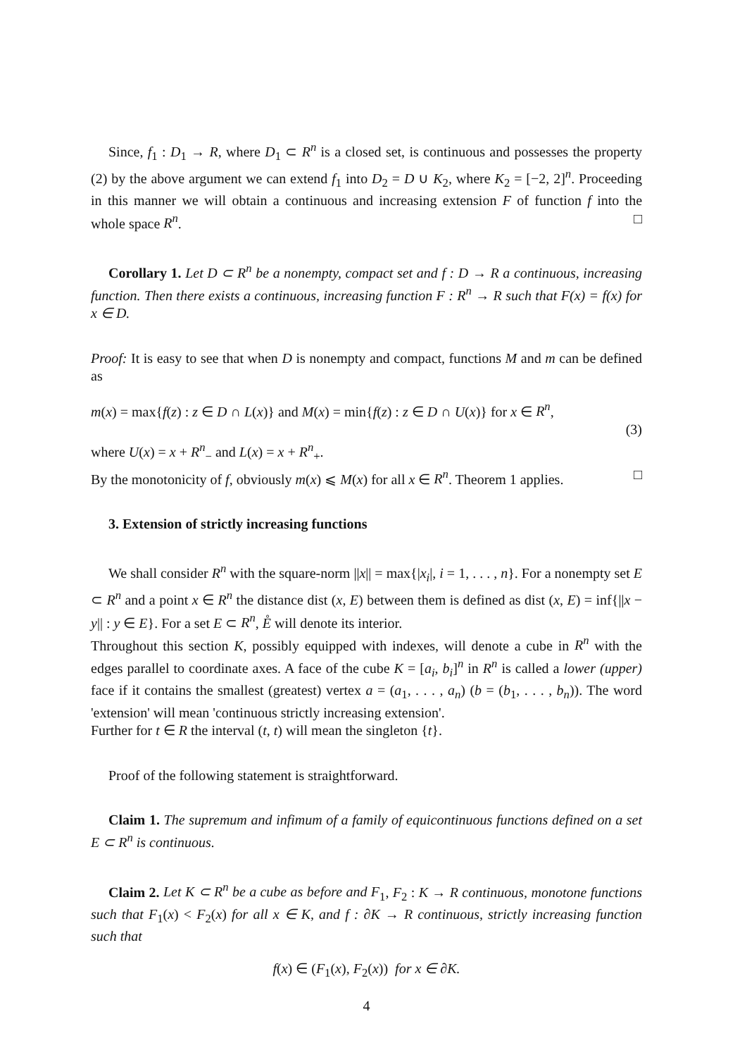Since, f<sub>1</sub> : D<sub>1</sub> → R, where D<sub>1</sub> ⊂ R<sup>n</sup> is a closed set, is continuous and possesses the property (2) by the above argument we can extend f<sub>1</sub> into D<sub>2</sub> = D ∪ K<sub>2</sub>, where K<sub>2</sub> = [−2, 2]<sup>n</sup>. Proceeding in this manner we will obtain a continuous and increasing extension F of function f into the whole space R<sup>n</sup>. □
Corollary 1. Let D ⊂ R<sup>n</sup> be a nonempty, compact set and f : D → R a continuous, increasing function. Then there exists a continuous, increasing function F : R<sup>n</sup> → R such that F(x) = f(x) for x ∈ D.
Proof: It is easy to see that when D is nonempty and compact, functions M and m can be defined as
m(x) = max{f(z) : z ∈ D ∩ L(x)} and M(x) = min{f(z) : z ∈ D ∩ U(x)} for x ∈ R<sup>n</sup>,
(3)
where U(x) = x + R<sup>n</sup><sub>−</sub> and L(x) = x + R<sup>n</sup><sub>+</sub>.
By the monotonicity of f, obviously m(x) ⩽ M(x) for all x ∈ R<sup>n</sup>. Theorem 1 applies. □
3. Extension of strictly increasing functions
We shall consider R<sup>n</sup> with the square-norm ||x|| = max{|x<sub>i</sub>|, i = 1, . . . , n}. For a nonempty set E ⊂ R<sup>n</sup> and a point x ∈ R<sup>n</sup> the distance dist (x, E) between them is defined as dist (x, E) = inf{||x − y|| : y ∈ E}. For a set E ⊂ R<sup>n</sup>, E̊ will denote its interior.
Throughout this section K, possibly equipped with indexes, will denote a cube in R<sup>n</sup> with the edges parallel to coordinate axes. A face of the cube K = [a<sub>i</sub>, b<sub>i</sub>]<sup>n</sup> in R<sup>n</sup> is called a lower (upper) face if it contains the smallest (greatest) vertex a = (a<sub>1</sub>, . . . , a<sub>n</sub>) (b = (b<sub>1</sub>, . . . , b<sub>n</sub>)). The word 'extension' will mean 'continuous strictly increasing extension'.
Further for t ∈ R the interval (t, t) will mean the singleton {t}.
Proof of the following statement is straightforward.
Claim 1. The supremum and infimum of a family of equicontinuous functions defined on a set E ⊂ R<sup>n</sup> is continuous.
Claim 2. Let K ⊂ R<sup>n</sup> be a cube as before and F<sub>1</sub>, F<sub>2</sub> : K → R continuous, monotone functions such that F<sub>1</sub>(x) < F<sub>2</sub>(x) for all x ∈ K, and f : ∂K → R continuous, strictly increasing function such that
f(x) ∈ (F<sub>1</sub>(x), F<sub>2</sub>(x)) for x ∈ ∂K.
4